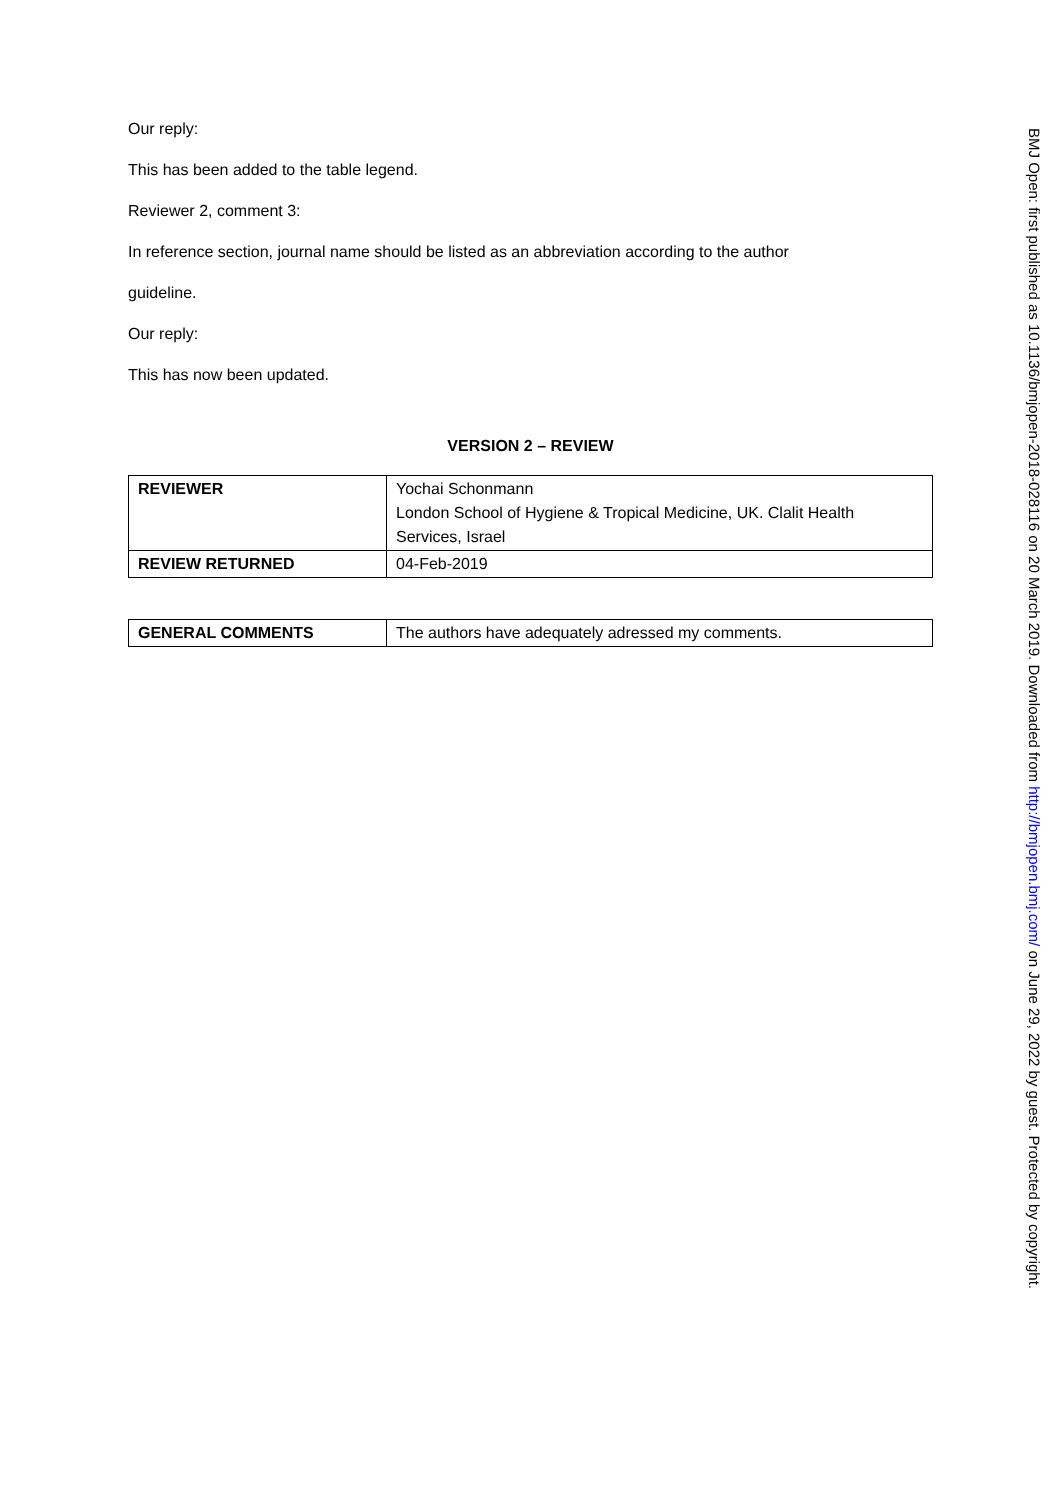Our reply:
This has been added to the table legend.
Reviewer 2, comment 3:
In reference section, journal name should be listed as an abbreviation according to the author
guideline.
Our reply:
This has now been updated.
VERSION 2 – REVIEW
| REVIEWER | Yochai Schonmann London School of Hygiene & Tropical Medicine, UK. Clalit Health Services, Israel |
| REVIEW RETURNED | 04-Feb-2019 |
| GENERAL COMMENTS | The authors have adequately adressed my comments. |
BMJ Open: first published as 10.1136/bmjopen-2018-028116 on 20 March 2019. Downloaded from http://bmjopen.bmj.com/ on June 29, 2022 by guest. Protected by copyright.